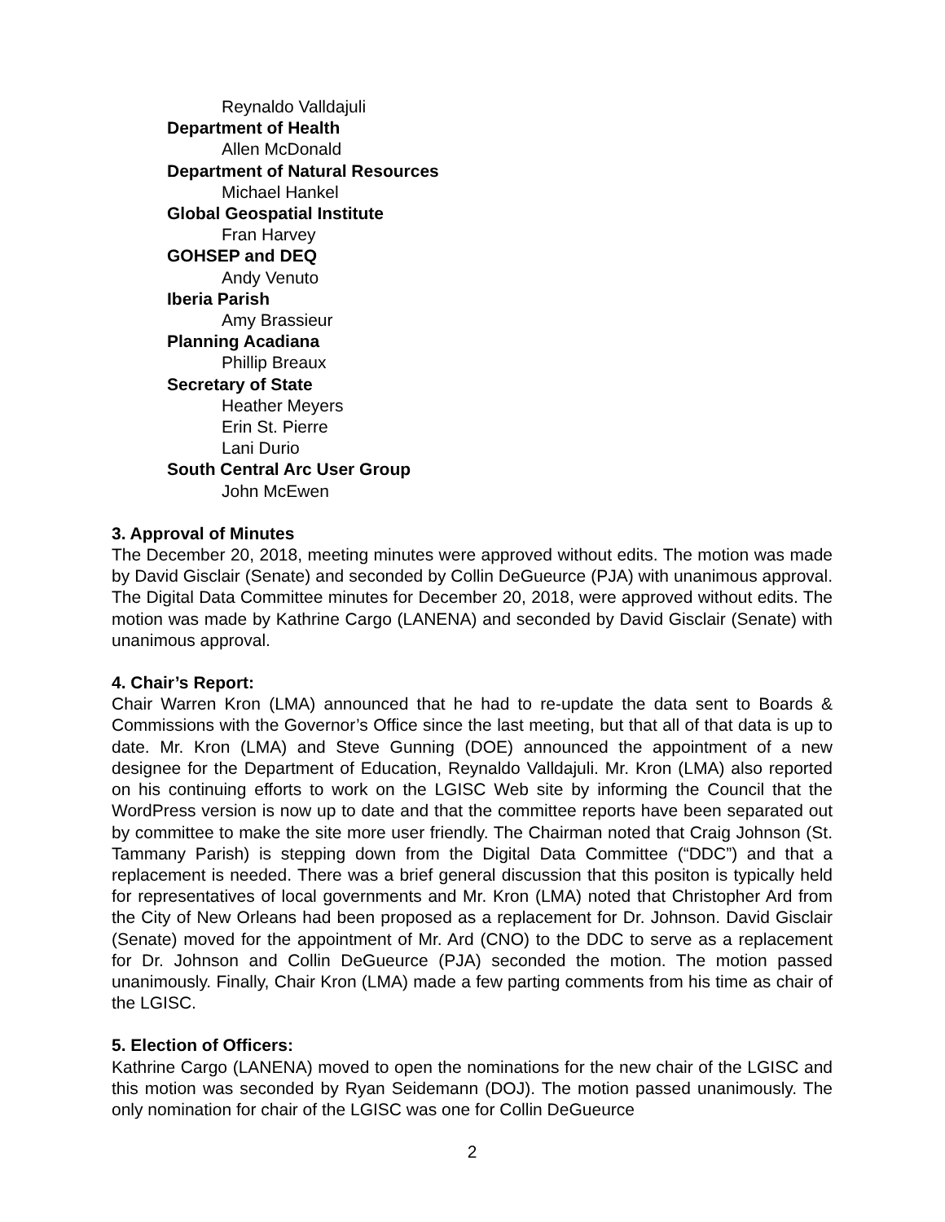Reynaldo Valldajuli
Department of Health
Allen McDonald
Department of Natural Resources
Michael Hankel
Global Geospatial Institute
Fran Harvey
GOHSEP and DEQ
Andy Venuto
Iberia Parish
Amy Brassieur
Planning Acadiana
Phillip Breaux
Secretary of State
Heather Meyers
Erin St. Pierre
Lani Durio
South Central Arc User Group
John McEwen
3. Approval of Minutes
The December 20, 2018, meeting minutes were approved without edits. The motion was made by David Gisclair (Senate) and seconded by Collin DeGueurce (PJA) with unanimous approval. The Digital Data Committee minutes for December 20, 2018, were approved without edits. The motion was made by Kathrine Cargo (LANENA) and seconded by David Gisclair (Senate) with unanimous approval.
4. Chair’s Report:
Chair Warren Kron (LMA) announced that he had to re-update the data sent to Boards & Commissions with the Governor’s Office since the last meeting, but that all of that data is up to date. Mr. Kron (LMA) and Steve Gunning (DOE) announced the appointment of a new designee for the Department of Education, Reynaldo Valldajuli. Mr. Kron (LMA) also reported on his continuing efforts to work on the LGISC Web site by informing the Council that the WordPress version is now up to date and that the committee reports have been separated out by committee to make the site more user friendly. The Chairman noted that Craig Johnson (St. Tammany Parish) is stepping down from the Digital Data Committee (“DDC”) and that a replacement is needed. There was a brief general discussion that this positon is typically held for representatives of local governments and Mr. Kron (LMA) noted that Christopher Ard from the City of New Orleans had been proposed as a replacement for Dr. Johnson. David Gisclair (Senate) moved for the appointment of Mr. Ard (CNO) to the DDC to serve as a replacement for Dr. Johnson and Collin DeGueurce (PJA) seconded the motion. The motion passed unanimously. Finally, Chair Kron (LMA) made a few parting comments from his time as chair of the LGISC.
5. Election of Officers:
Kathrine Cargo (LANENA) moved to open the nominations for the new chair of the LGISC and this motion was seconded by Ryan Seidemann (DOJ). The motion passed unanimously. The only nomination for chair of the LGISC was one for Collin DeGueurce
2